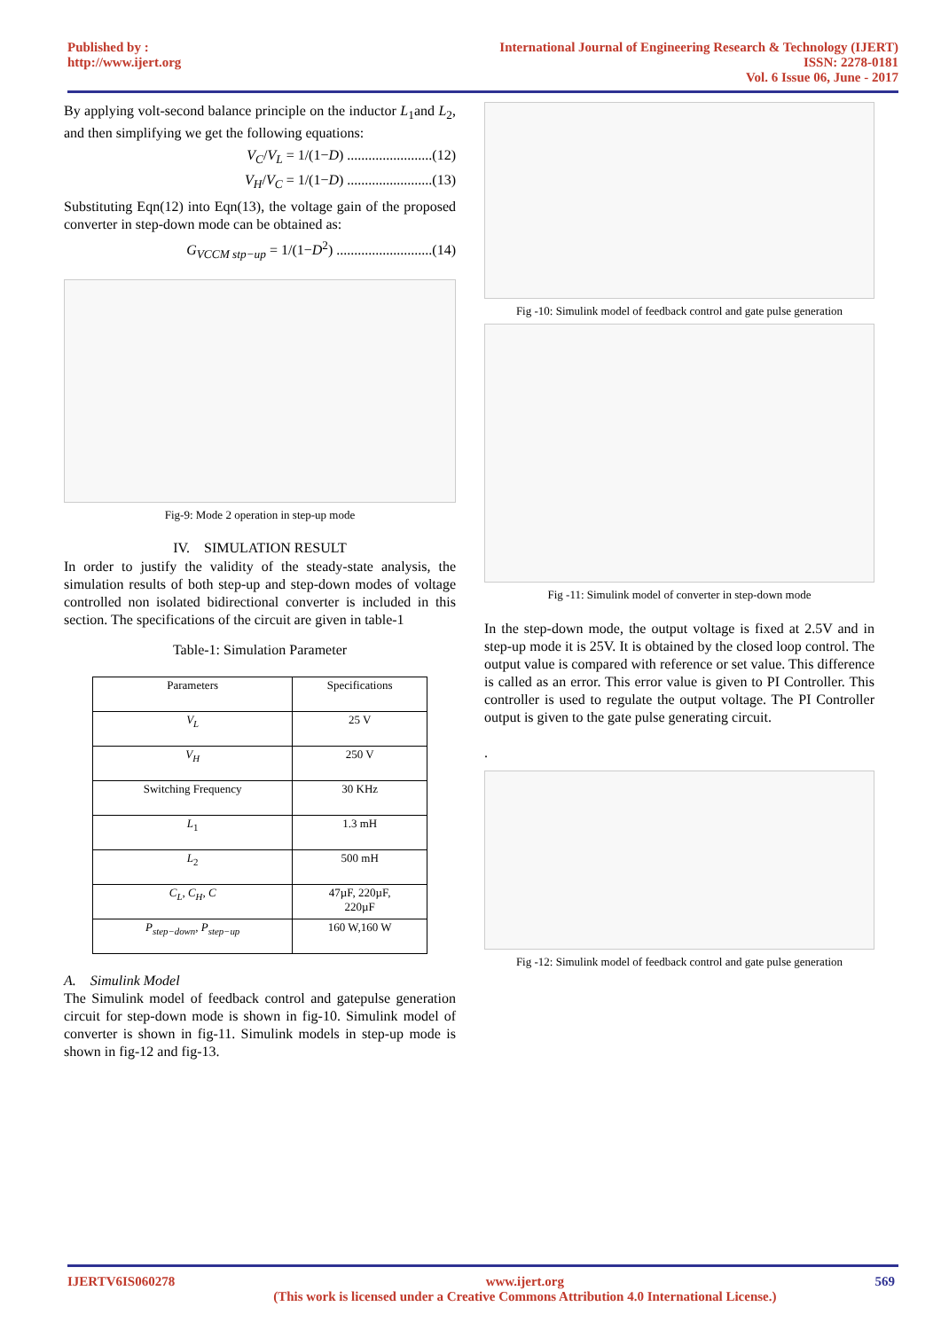Published by :
http://www.ijert.org
International Journal of Engineering Research & Technology (IJERT)
ISSN: 2278-0181
Vol. 6 Issue 06, June - 2017
By applying volt-second balance principle on the inductor L<sub>1</sub>and L<sub>2</sub>, and then simplifying we get the following equations:
V<sub>C</sub>/V<sub>L</sub> = 1/(1−D) ........................(12)
V<sub>H</sub>/V<sub>C</sub> = 1/(1−D) ........................(13)
Substituting Eqn(12) into Eqn(13), the voltage gain of the proposed converter in step-down mode can be obtained as:
G<sub>VCCM stp−up</sub> = 1/(1−D<sup>2</sup>) ...........................(14)
Fig-9: Mode 2 operation in step-up mode
IV. SIMULATION RESULT
In order to justify the validity of the steady-state analysis, the simulation results of both step-up and step-down modes of voltage controlled non isolated bidirectional converter is included in this section. The specifications of the circuit are given in table-1
Table-1: Simulation Parameter
| Parameters | Specifications |
| --- | --- |
| V<sub>L</sub> | 25 V |
| V<sub>H</sub> | 250 V |
| Switching Frequency | 30 KHz |
| L<sub>1</sub> | 1.3 mH |
| L<sub>2</sub> | 500 mH |
| C<sub>L</sub> , C<sub>H</sub> , C | 47µF, 220µF, 220µF |
| P<sub>step−down</sub> , P<sub>step−up</sub> | 160 W,160 W |
A. Simulink Model
The Simulink model of feedback control and gatepulse generation circuit for step-down mode is shown in fig-10. Simulink model of converter is shown in fig-11. Simulink models in step-up mode is shown in fig-12 and fig-13.
Fig -10: Simulink model of feedback control and gate pulse generation
Fig -11: Simulink model of converter in step-down mode
In the step-down mode, the output voltage is fixed at 2.5V and in step-up mode it is 25V. It is obtained by the closed loop control. The output value is compared with reference or set value. This difference is called as an error. This error value is given to PI Controller. This controller is used to regulate the output voltage. The PI Controller output is given to the gate pulse generating circuit.
.
Fig -12: Simulink model of feedback control and gate pulse generation
IJERTV6IS060278 www.ijert.org
(This work is licensed under a Creative Commons Attribution 4.0 International License.)
569